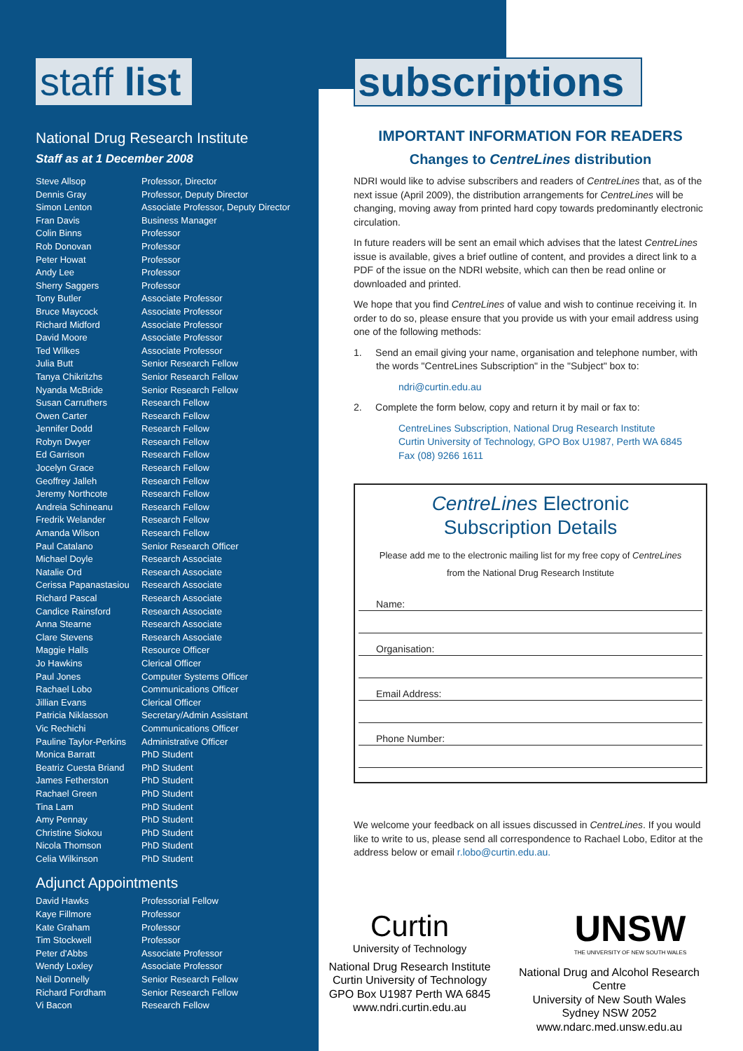staff list
National Drug Research Institute
Staff as at 1 December 2008
| Steve Allsop | Professor, Director |
| Dennis Gray | Professor, Deputy Director |
| Simon Lenton | Associate Professor, Deputy Director |
| Fran Davis | Business Manager |
| Colin Binns | Professor |
| Rob Donovan | Professor |
| Peter Howat | Professor |
| Andy Lee | Professor |
| Sherry Saggers | Professor |
| Tony Butler | Associate Professor |
| Bruce Maycock | Associate Professor |
| Richard Midford | Associate Professor |
| David Moore | Associate Professor |
| Ted Wilkes | Associate Professor |
| Julia Butt | Senior Research Fellow |
| Tanya Chikritzhs | Senior Research Fellow |
| Nyanda McBride | Senior Research Fellow |
| Susan Carruthers | Research Fellow |
| Owen Carter | Research Fellow |
| Jennifer Dodd | Research Fellow |
| Robyn Dwyer | Research Fellow |
| Ed Garrison | Research Fellow |
| Jocelyn Grace | Research Fellow |
| Geoffrey Jalleh | Research Fellow |
| Jeremy Northcote | Research Fellow |
| Andreia Schineanu | Research Fellow |
| Fredrik Welander | Research Fellow |
| Amanda Wilson | Research Fellow |
| Paul Catalano | Senior Research Officer |
| Michael Doyle | Research Associate |
| Natalie Ord | Research Associate |
| Cerissa Papanastasiou | Research Associate |
| Richard Pascal | Research Associate |
| Candice Rainsford | Research Associate |
| Anna Stearne | Research Associate |
| Clare Stevens | Research Associate |
| Maggie Halls | Resource Officer |
| Jo Hawkins | Clerical Officer |
| Paul Jones | Computer Systems Officer |
| Rachael Lobo | Communications Officer |
| Jillian Evans | Clerical Officer |
| Patricia Niklasson | Secretary/Admin Assistant |
| Vic Rechichi | Communications Officer |
| Pauline Taylor-Perkins | Administrative Officer |
| Monica Barratt | PhD Student |
| Beatriz Cuesta Briand | PhD Student |
| James Fetherston | PhD Student |
| Rachael Green | PhD Student |
| Tina Lam | PhD Student |
| Amy Pennay | PhD Student |
| Christine Siokou | PhD Student |
| Nicola Thomson | PhD Student |
| Celia Wilkinson | PhD Student |
Adjunct Appointments
| David Hawks | Professorial Fellow |
| Kaye Fillmore | Professor |
| Kate Graham | Professor |
| Tim Stockwell | Professor |
| Peter d'Abbs | Associate Professor |
| Wendy Loxley | Associate Professor |
| Neil Donnelly | Senior Research Fellow |
| Richard Fordham | Senior Research Fellow |
| Vi Bacon | Research Fellow |
subscriptions
IMPORTANT INFORMATION FOR READERS
Changes to CentreLines distribution
NDRI would like to advise subscribers and readers of CentreLines that, as of the next issue (April 2009), the distribution arrangements for CentreLines will be changing, moving away from printed hard copy towards predominantly electronic circulation.
In future readers will be sent an email which advises that the latest CentreLines issue is available, gives a brief outline of content, and provides a direct link to a PDF of the issue on the NDRI website, which can then be read online or downloaded and printed.
We hope that you find CentreLines of value and wish to continue receiving it. In order to do so, please ensure that you provide us with your email address using one of the following methods:
1. Send an email giving your name, organisation and telephone number, with the words "CentreLines Subscription" in the "Subject" box to:
ndri@curtin.edu.au
2. Complete the form below, copy and return it by mail or fax to:
CentreLines Subscription, National Drug Research Institute
Curtin University of Technology, GPO Box U1987, Perth WA 6845
Fax (08) 9266 1611
CentreLines Electronic
Subscription Details
Please add me to the electronic mailing list for my free copy of CentreLines
from the National Drug Research Institute
Name:
Organisation:
Email Address:
Phone Number:
We welcome your feedback on all issues discussed in CentreLines. If you would like to write to us, please send all correspondence to Rachael Lobo, Editor at the address below or email r.lobo@curtin.edu.au.
Curtin
University of Technology
National Drug Research Institute
Curtin University of Technology
GPO Box U1987 Perth WA 6845
www.ndri.curtin.edu.au
UNSW
THE UNIVERSITY OF NEW SOUTH WALES
National Drug and Alcohol Research Centre
University of New South Wales
Sydney NSW 2052
www.ndarc.med.unsw.edu.au